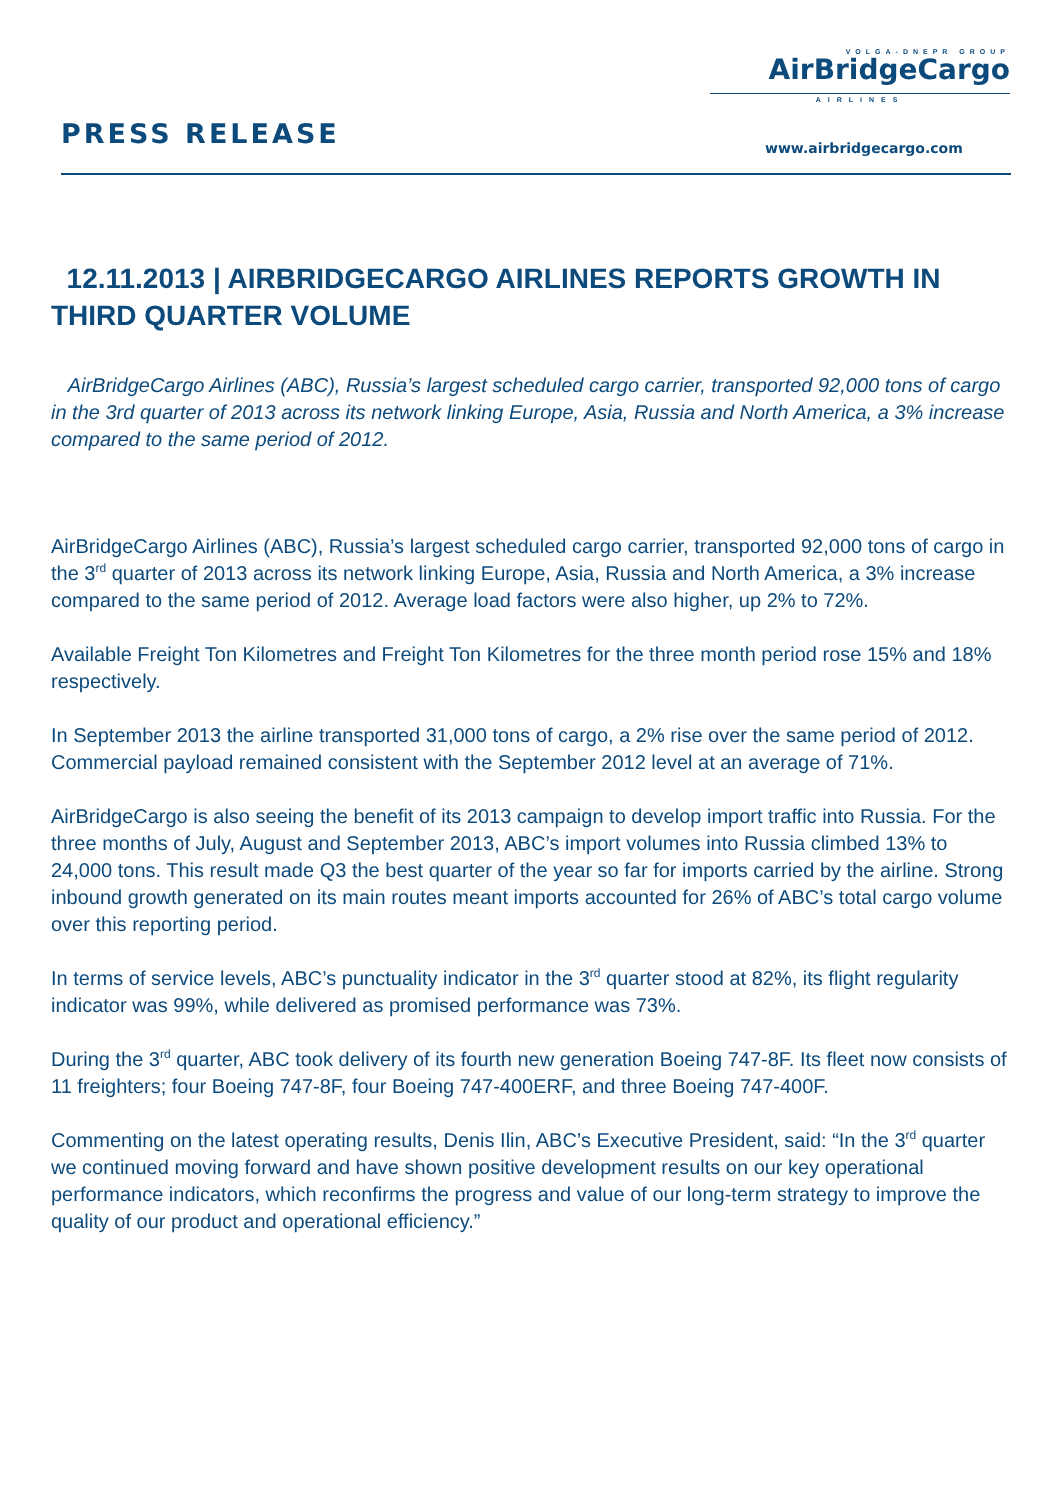VOLGA-DNEPR GROUP
AirBridgeCargo
AIRLINES
PRESS RELEASE www.airbridgecargo.com
12.11.2013 | AIRBRIDGECARGO AIRLINES REPORTS GROWTH IN THIRD QUARTER VOLUME
AirBridgeCargo Airlines (ABC), Russia’s largest scheduled cargo carrier, transported 92,000 tons of cargo in the 3rd quarter of 2013 across its network linking Europe, Asia, Russia and North America, a 3% increase compared to the same period of 2012.
AirBridgeCargo Airlines (ABC), Russia’s largest scheduled cargo carrier, transported 92,000 tons of cargo in the 3<sup>rd</sup> quarter of 2013 across its network linking Europe, Asia, Russia and North America, a 3% increase compared to the same period of 2012. Average load factors were also higher, up 2% to 72%.
Available Freight Ton Kilometres and Freight Ton Kilometres for the three month period rose 15% and 18% respectively.
In September 2013 the airline transported 31,000 tons of cargo, a 2% rise over the same period of 2012. Commercial payload remained consistent with the September 2012 level at an average of 71%.
AirBridgeCargo is also seeing the benefit of its 2013 campaign to develop import traffic into Russia. For the three months of July, August and September 2013, ABC’s import volumes into Russia climbed 13% to 24,000 tons. This result made Q3 the best quarter of the year so far for imports carried by the airline. Strong inbound growth generated on its main routes meant imports accounted for 26% of ABC’s total cargo volume over this reporting period.
In terms of service levels, ABC’s punctuality indicator in the 3<sup>rd</sup> quarter stood at 82%, its flight regularity indicator was 99%, while delivered as promised performance was 73%.
During the 3<sup>rd</sup> quarter, ABC took delivery of its fourth new generation Boeing 747-8F. Its fleet now consists of 11 freighters; four Boeing 747-8F, four Boeing 747-400ERF, and three Boeing 747-400F.
Commenting on the latest operating results, Denis Ilin, ABC’s Executive President, said: “In the 3<sup>rd</sup> quarter we continued moving forward and have shown positive development results on our key operational performance indicators, which reconfirms the progress and value of our long-term strategy to improve the quality of our product and operational efficiency.”